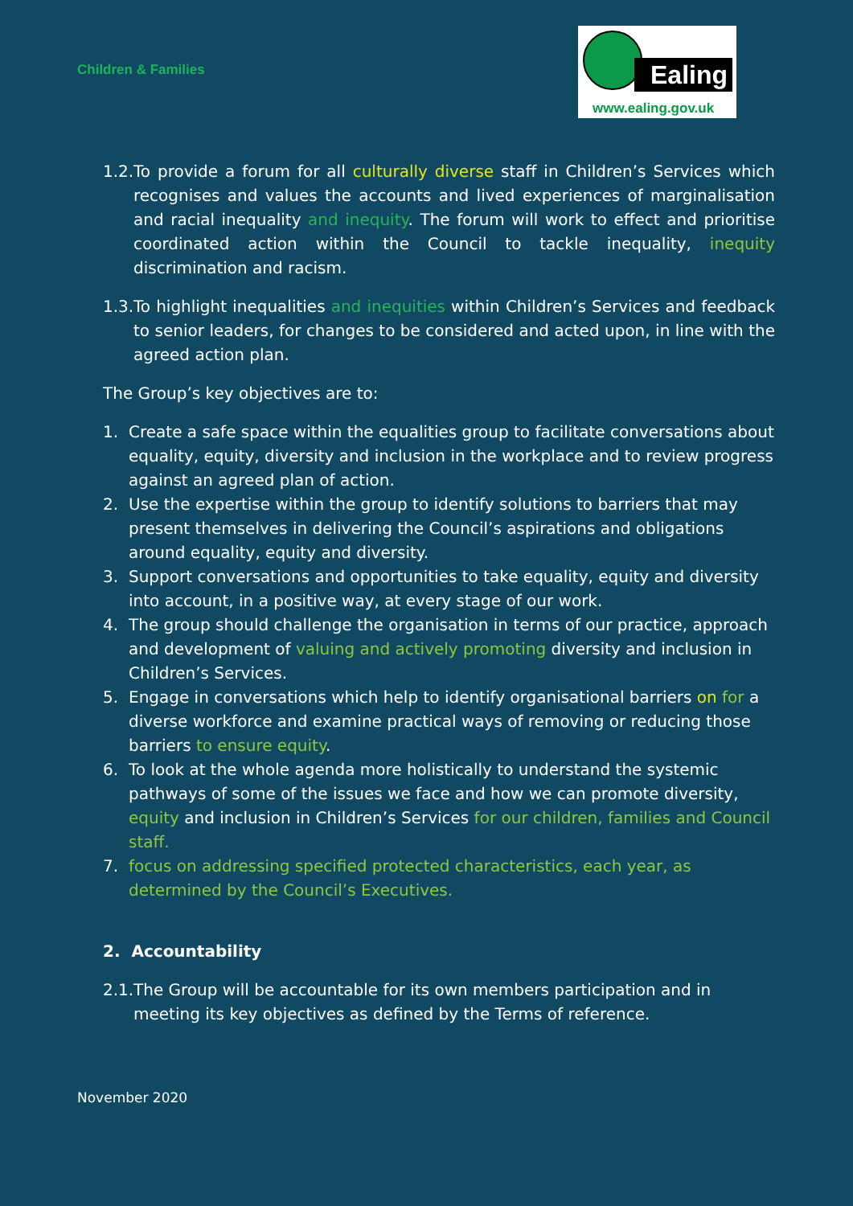Children & Families
Ealing
www.ealing.gov.uk
1.2. To provide a forum for all culturally diverse staff in Children’s Services which recognises and values the accounts and lived experiences of marginalisation and racial inequality and inequity. The forum will work to effect and prioritise coordinated action within the Council to tackle inequality, inequity discrimination and racism.
1.3. To highlight inequalities and inequities within Children’s Services and feedback to senior leaders, for changes to be considered and acted upon, in line with the agreed action plan.
The Group’s key objectives are to:
1. Create a safe space within the equalities group to facilitate conversations about equality, equity, diversity and inclusion in the workplace and to review progress against an agreed plan of action.
2. Use the expertise within the group to identify solutions to barriers that may present themselves in delivering the Council’s aspirations and obligations around equality, equity and diversity.
3. Support conversations and opportunities to take equality, equity and diversity into account, in a positive way, at every stage of our work.
4. The group should challenge the organisation in terms of our practice, approach and development of valuing and actively promoting diversity and inclusion in Children’s Services.
5. Engage in conversations which help to identify organisational barriers on for a diverse workforce and examine practical ways of removing or reducing those barriers to ensure equity.
6. To look at the whole agenda more holistically to understand the systemic pathways of some of the issues we face and how we can promote diversity, equity and inclusion in Children’s Services for our children, families and Council staff.
7. focus on addressing specified protected characteristics, each year, as determined by the Council’s Executives.
2. Accountability
2.1. The Group will be accountable for its own members participation and in meeting its key objectives as defined by the Terms of reference.
November 2020